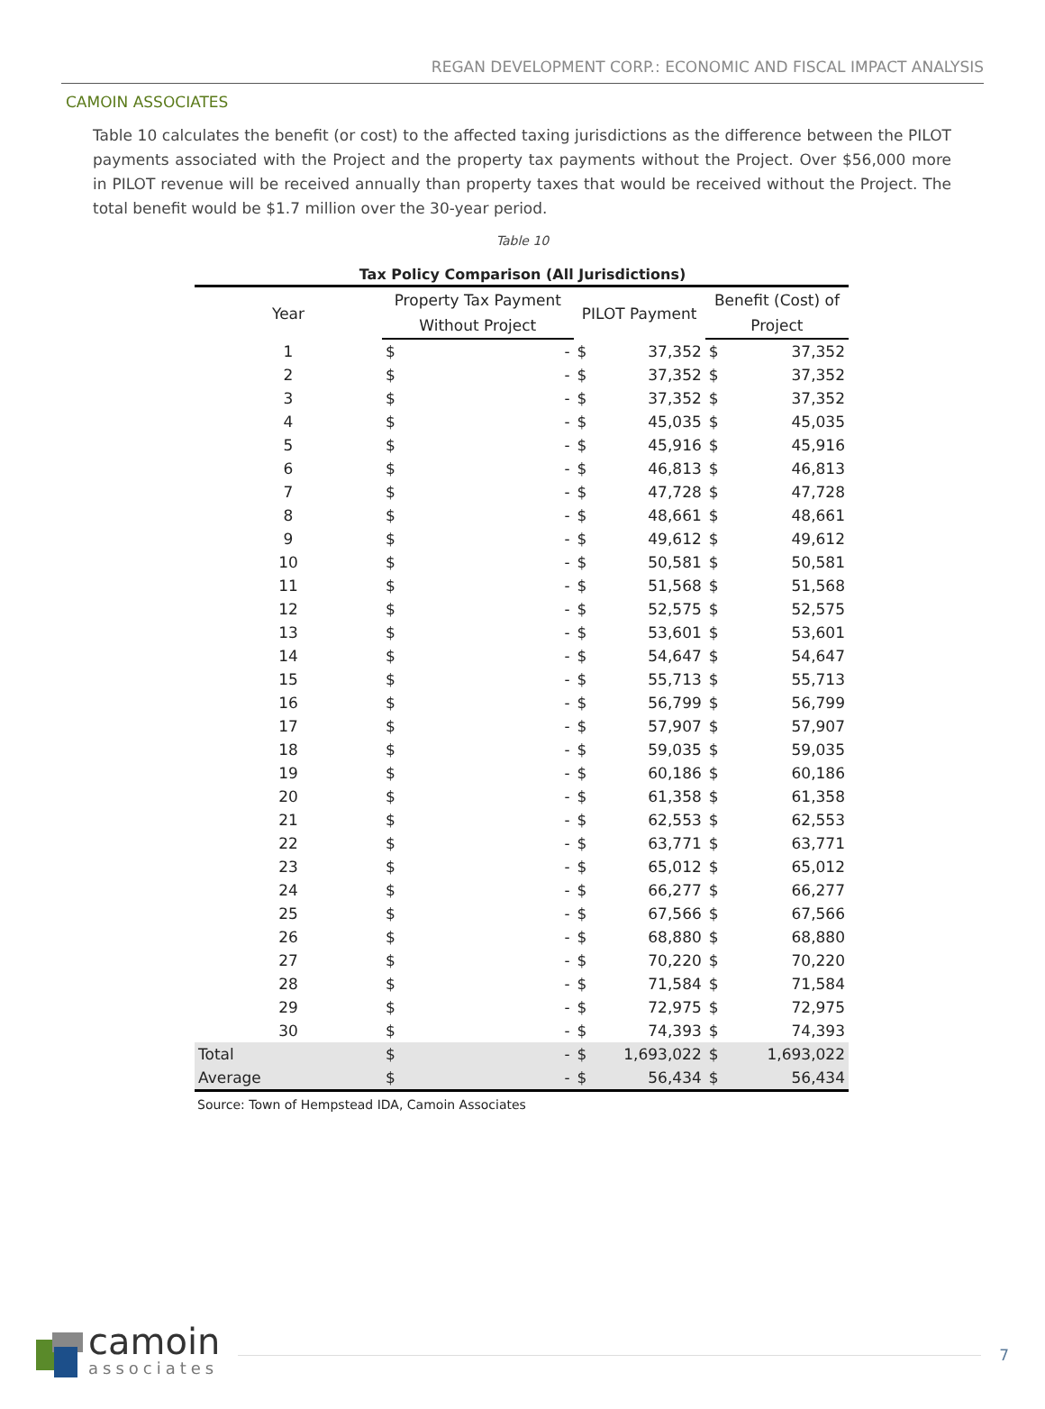REGAN DEVELOPMENT CORP.: ECONOMIC AND FISCAL IMPACT ANALYSIS
CAMOIN ASSOCIATES
Table 10 calculates the benefit (or cost) to the affected taxing jurisdictions as the difference between the PILOT payments associated with the Project and the property tax payments without the Project. Over $56,000 more in PILOT revenue will be received annually than property taxes that would be received without the Project. The total benefit would be $1.7 million over the 30-year period.
Table 10
Tax Policy Comparison (All Jurisdictions)
| Year | Property Tax Payment | | PILOT Payment | | Benefit (Cost) of | |
| --- | --- | --- | --- | --- | --- | --- |
| | Without Project | | | | Project | |
| 1 | $ | - | $ | 37,352 | $ | 37,352 |
| 2 | $ | - | $ | 37,352 | $ | 37,352 |
| 3 | $ | - | $ | 37,352 | $ | 37,352 |
| 4 | $ | - | $ | 45,035 | $ | 45,035 |
| 5 | $ | - | $ | 45,916 | $ | 45,916 |
| 6 | $ | - | $ | 46,813 | $ | 46,813 |
| 7 | $ | - | $ | 47,728 | $ | 47,728 |
| 8 | $ | - | $ | 48,661 | $ | 48,661 |
| 9 | $ | - | $ | 49,612 | $ | 49,612 |
| 10 | $ | - | $ | 50,581 | $ | 50,581 |
| 11 | $ | - | $ | 51,568 | $ | 51,568 |
| 12 | $ | - | $ | 52,575 | $ | 52,575 |
| 13 | $ | - | $ | 53,601 | $ | 53,601 |
| 14 | $ | - | $ | 54,647 | $ | 54,647 |
| 15 | $ | - | $ | 55,713 | $ | 55,713 |
| 16 | $ | - | $ | 56,799 | $ | 56,799 |
| 17 | $ | - | $ | 57,907 | $ | 57,907 |
| 18 | $ | - | $ | 59,035 | $ | 59,035 |
| 19 | $ | - | $ | 60,186 | $ | 60,186 |
| 20 | $ | - | $ | 61,358 | $ | 61,358 |
| 21 | $ | - | $ | 62,553 | $ | 62,553 |
| 22 | $ | - | $ | 63,771 | $ | 63,771 |
| 23 | $ | - | $ | 65,012 | $ | 65,012 |
| 24 | $ | - | $ | 66,277 | $ | 66,277 |
| 25 | $ | - | $ | 67,566 | $ | 67,566 |
| 26 | $ | - | $ | 68,880 | $ | 68,880 |
| 27 | $ | - | $ | 70,220 | $ | 70,220 |
| 28 | $ | - | $ | 71,584 | $ | 71,584 |
| 29 | $ | - | $ | 72,975 | $ | 72,975 |
| 30 | $ | - | $ | 74,393 | $ | 74,393 |
| Total | $ | - | $ | 1,693,022 | $ | 1,693,022 |
| Average | $ | - | $ | 56,434 | $ | 56,434 |
Source: Town of Hempstead IDA, Camoin Associates
camoin
associates
7